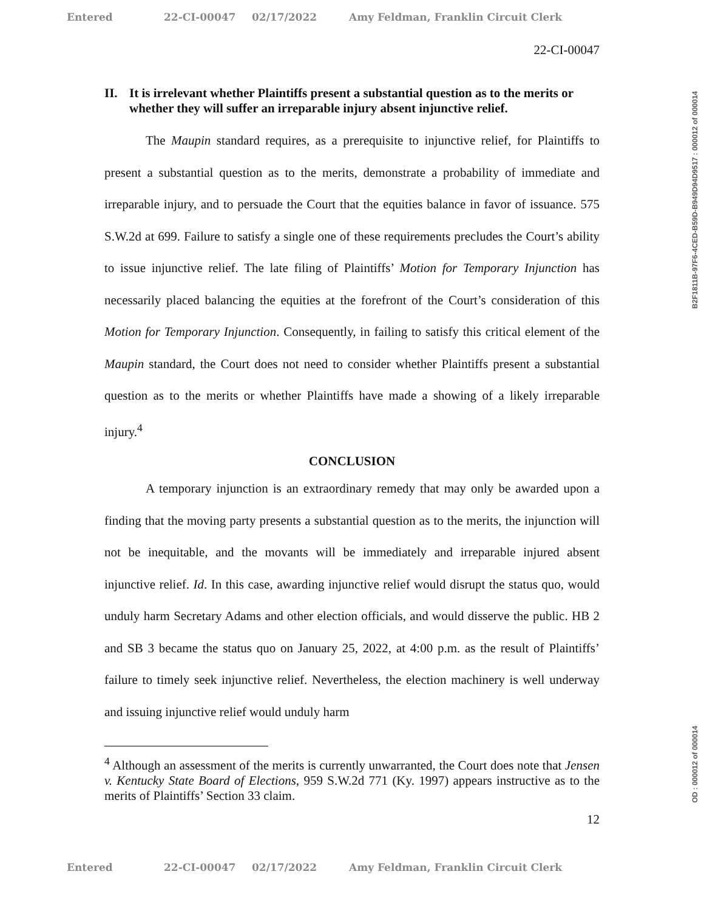Entered 22-CI-00047 02/17/2022 Amy Feldman, Franklin Circuit Clerk
22-CI-00047
II. It is irrelevant whether Plaintiffs present a substantial question as to the merits or whether they will suffer an irreparable injury absent injunctive relief.
The Maupin standard requires, as a prerequisite to injunctive relief, for Plaintiffs to present a substantial question as to the merits, demonstrate a probability of immediate and irreparable injury, and to persuade the Court that the equities balance in favor of issuance. 575 S.W.2d at 699. Failure to satisfy a single one of these requirements precludes the Court’s ability to issue injunctive relief. The late filing of Plaintiffs’ Motion for Temporary Injunction has necessarily placed balancing the equities at the forefront of the Court’s consideration of this Motion for Temporary Injunction. Consequently, in failing to satisfy this critical element of the Maupin standard, the Court does not need to consider whether Plaintiffs present a substantial question as to the merits or whether Plaintiffs have made a showing of a likely irreparable injury.<sup>4</sup>
CONCLUSION
A temporary injunction is an extraordinary remedy that may only be awarded upon a finding that the moving party presents a substantial question as to the merits, the injunction will not be inequitable, and the movants will be immediately and irreparable injured absent injunctive relief. Id. In this case, awarding injunctive relief would disrupt the status quo, would unduly harm Secretary Adams and other election officials, and would disserve the public. HB 2 and SB 3 became the status quo on January 25, 2022, at 4:00 p.m. as the result of Plaintiffs’ failure to timely seek injunctive relief. Nevertheless, the election machinery is well underway and issuing injunctive relief would unduly harm
<sup>4</sup> Although an assessment of the merits is currently unwarranted, the Court does note that Jensen v. Kentucky State Board of Elections, 959 S.W.2d 771 (Ky. 1997) appears instructive as to the merits of Plaintiffs’ Section 33 claim.
12
B2F1811B-97F6-4CED-B59D-B949D94D9517 : 000012 of 000014
OD : 000012 of 000014
Entered 22-CI-00047 02/17/2022 Amy Feldman, Franklin Circuit Clerk